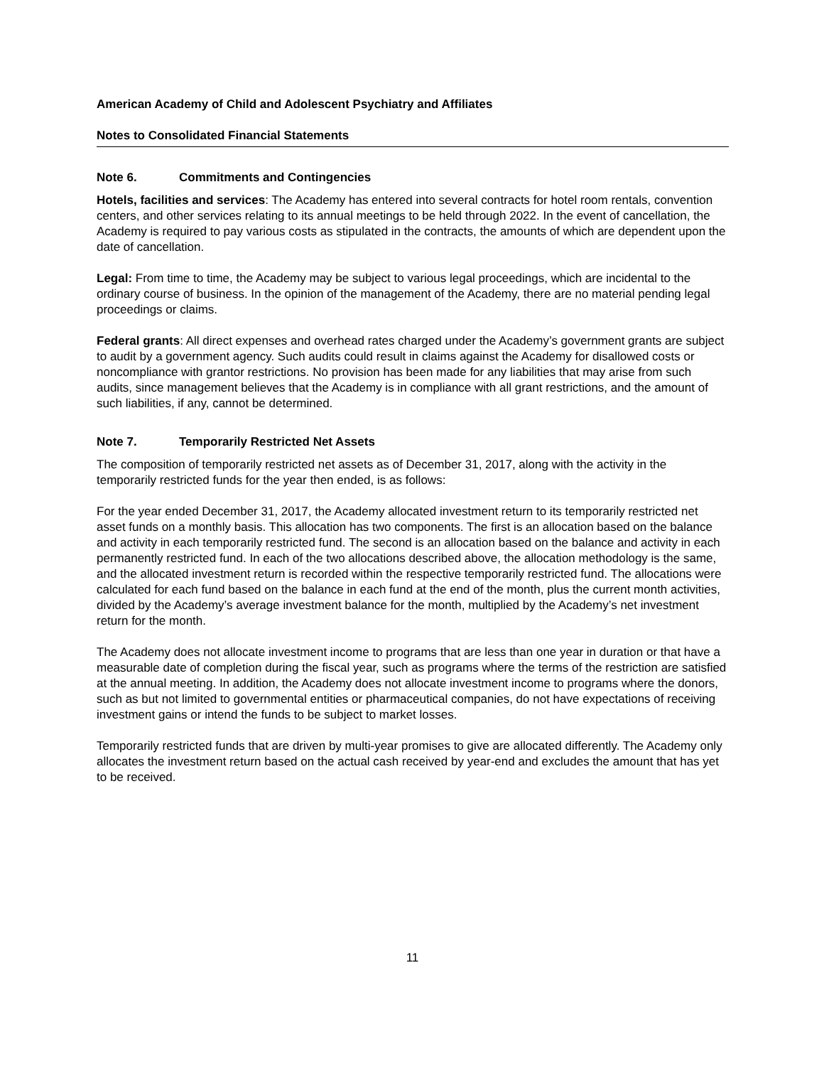American Academy of Child and Adolescent Psychiatry and Affiliates
Notes to Consolidated Financial Statements
Note 6. Commitments and Contingencies
Hotels, facilities and services: The Academy has entered into several contracts for hotel room rentals, convention centers, and other services relating to its annual meetings to be held through 2022. In the event of cancellation, the Academy is required to pay various costs as stipulated in the contracts, the amounts of which are dependent upon the date of cancellation.
Legal: From time to time, the Academy may be subject to various legal proceedings, which are incidental to the ordinary course of business. In the opinion of the management of the Academy, there are no material pending legal proceedings or claims.
Federal grants: All direct expenses and overhead rates charged under the Academy’s government grants are subject to audit by a government agency. Such audits could result in claims against the Academy for disallowed costs or noncompliance with grantor restrictions. No provision has been made for any liabilities that may arise from such audits, since management believes that the Academy is in compliance with all grant restrictions, and the amount of such liabilities, if any, cannot be determined.
Note 7. Temporarily Restricted Net Assets
The composition of temporarily restricted net assets as of December 31, 2017, along with the activity in the temporarily restricted funds for the year then ended, is as follows:
For the year ended December 31, 2017, the Academy allocated investment return to its temporarily restricted net asset funds on a monthly basis. This allocation has two components. The first is an allocation based on the balance and activity in each temporarily restricted fund. The second is an allocation based on the balance and activity in each permanently restricted fund. In each of the two allocations described above, the allocation methodology is the same, and the allocated investment return is recorded within the respective temporarily restricted fund. The allocations were calculated for each fund based on the balance in each fund at the end of the month, plus the current month activities, divided by the Academy’s average investment balance for the month, multiplied by the Academy’s net investment return for the month.
The Academy does not allocate investment income to programs that are less than one year in duration or that have a measurable date of completion during the fiscal year, such as programs where the terms of the restriction are satisfied at the annual meeting. In addition, the Academy does not allocate investment income to programs where the donors, such as but not limited to governmental entities or pharmaceutical companies, do not have expectations of receiving investment gains or intend the funds to be subject to market losses.
Temporarily restricted funds that are driven by multi-year promises to give are allocated differently. The Academy only allocates the investment return based on the actual cash received by year-end and excludes the amount that has yet to be received.
11